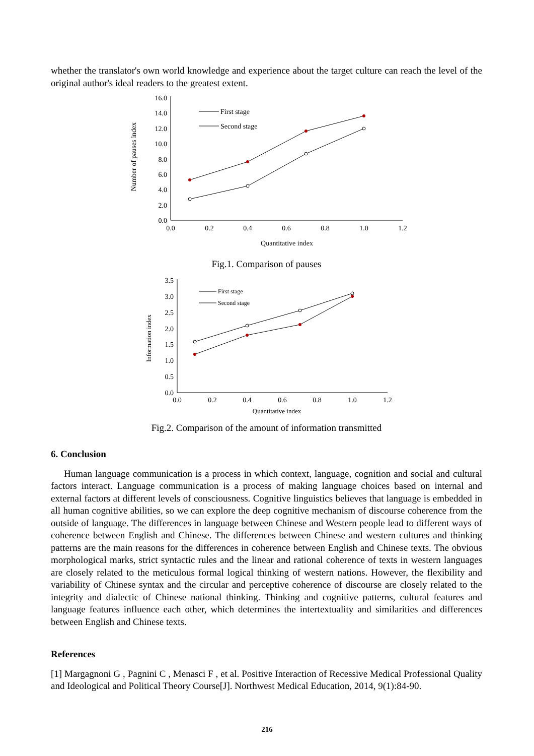whether the translator's own world knowledge and experience about the target culture can reach the level of the original author's ideal readers to the greatest extent.
Number of pauses index
16.0
14.0
12.0
10.0
8.0
6.0
4.0
2.0
0.0
0.0
0.2
0.4
0.6
0.8
1.0
1.2
Quantitative index
First stage
Second stage
Fig.1. Comparison of pauses
Information index
3.5
3.0
2.5
2.0
1.5
1.0
0.5
0.0
0.0
0.2
0.4
0.6
0.8
1.0
1.2
Quantitative index
First stage
Second stage
Fig.2. Comparison of the amount of information transmitted
6. Conclusion
Human language communication is a process in which context, language, cognition and social and cultural factors interact. Language communication is a process of making language choices based on internal and external factors at different levels of consciousness. Cognitive linguistics believes that language is embedded in all human cognitive abilities, so we can explore the deep cognitive mechanism of discourse coherence from the outside of language. The differences in language between Chinese and Western people lead to different ways of coherence between English and Chinese. The differences between Chinese and western cultures and thinking patterns are the main reasons for the differences in coherence between English and Chinese texts. The obvious morphological marks, strict syntactic rules and the linear and rational coherence of texts in western languages are closely related to the meticulous formal logical thinking of western nations. However, the flexibility and variability of Chinese syntax and the circular and perceptive coherence of discourse are closely related to the integrity and dialectic of Chinese national thinking. Thinking and cognitive patterns, cultural features and language features influence each other, which determines the intertextuality and similarities and differences between English and Chinese texts.
References
[1] Margagnoni G , Pagnini C , Menasci F , et al. Positive Interaction of Recessive Medical Professional Quality and Ideological and Political Theory Course[J]. Northwest Medical Education, 2014, 9(1):84-90.
216